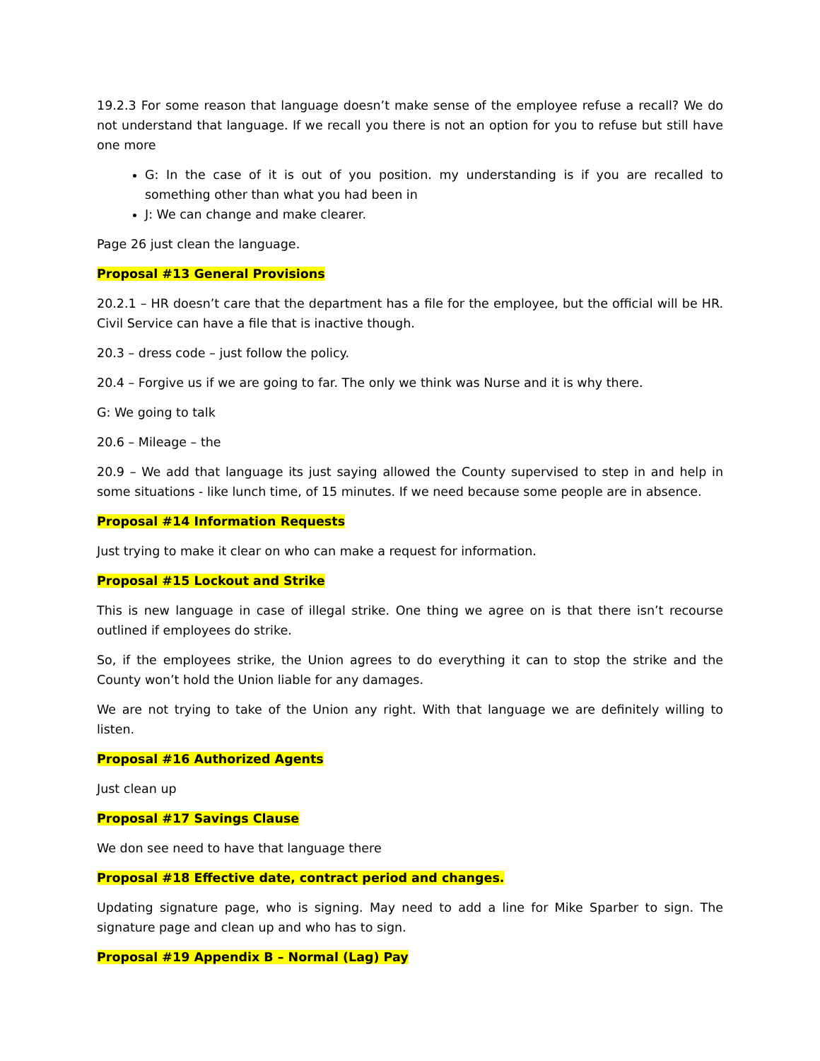19.2.3 For some reason that language doesn’t make sense of the employee refuse a recall? We do not understand that language. If we recall you there is not an option for you to refuse but still have one more
G: In the case of it is out of you position. my understanding is if you are recalled to something other than what you had been in
J: We can change and make clearer.
Page 26 just clean the language.
Proposal #13 General Provisions
20.2.1 – HR doesn’t care that the department has a file for the employee, but the official will be HR. Civil Service can have a file that is inactive though.
20.3 – dress code – just follow the policy.
20.4 – Forgive us if we are going to far. The only we think was Nurse and it is why there.
G: We going to talk
20.6 – Mileage – the
20.9 – We add that language its just saying allowed the County supervised to step in and help in some situations - like lunch time, of 15 minutes. If we need because some people are in absence.
Proposal #14 Information Requests
Just trying to make it clear on who can make a request for information.
Proposal #15 Lockout and Strike
This is new language in case of illegal strike. One thing we agree on is that there isn’t recourse outlined if employees do strike.
So, if the employees strike, the Union agrees to do everything it can to stop the strike and the County won’t hold the Union liable for any damages.
We are not trying to take of the Union any right. With that language we are definitely willing to listen.
Proposal #16 Authorized Agents
Just clean up
Proposal #17 Savings Clause
We don see need to have that language there
Proposal #18 Effective date, contract period and changes.
Updating signature page, who is signing. May need to add a line for Mike Sparber to sign. The signature page and clean up and who has to sign.
Proposal #19 Appendix B – Normal (Lag) Pay